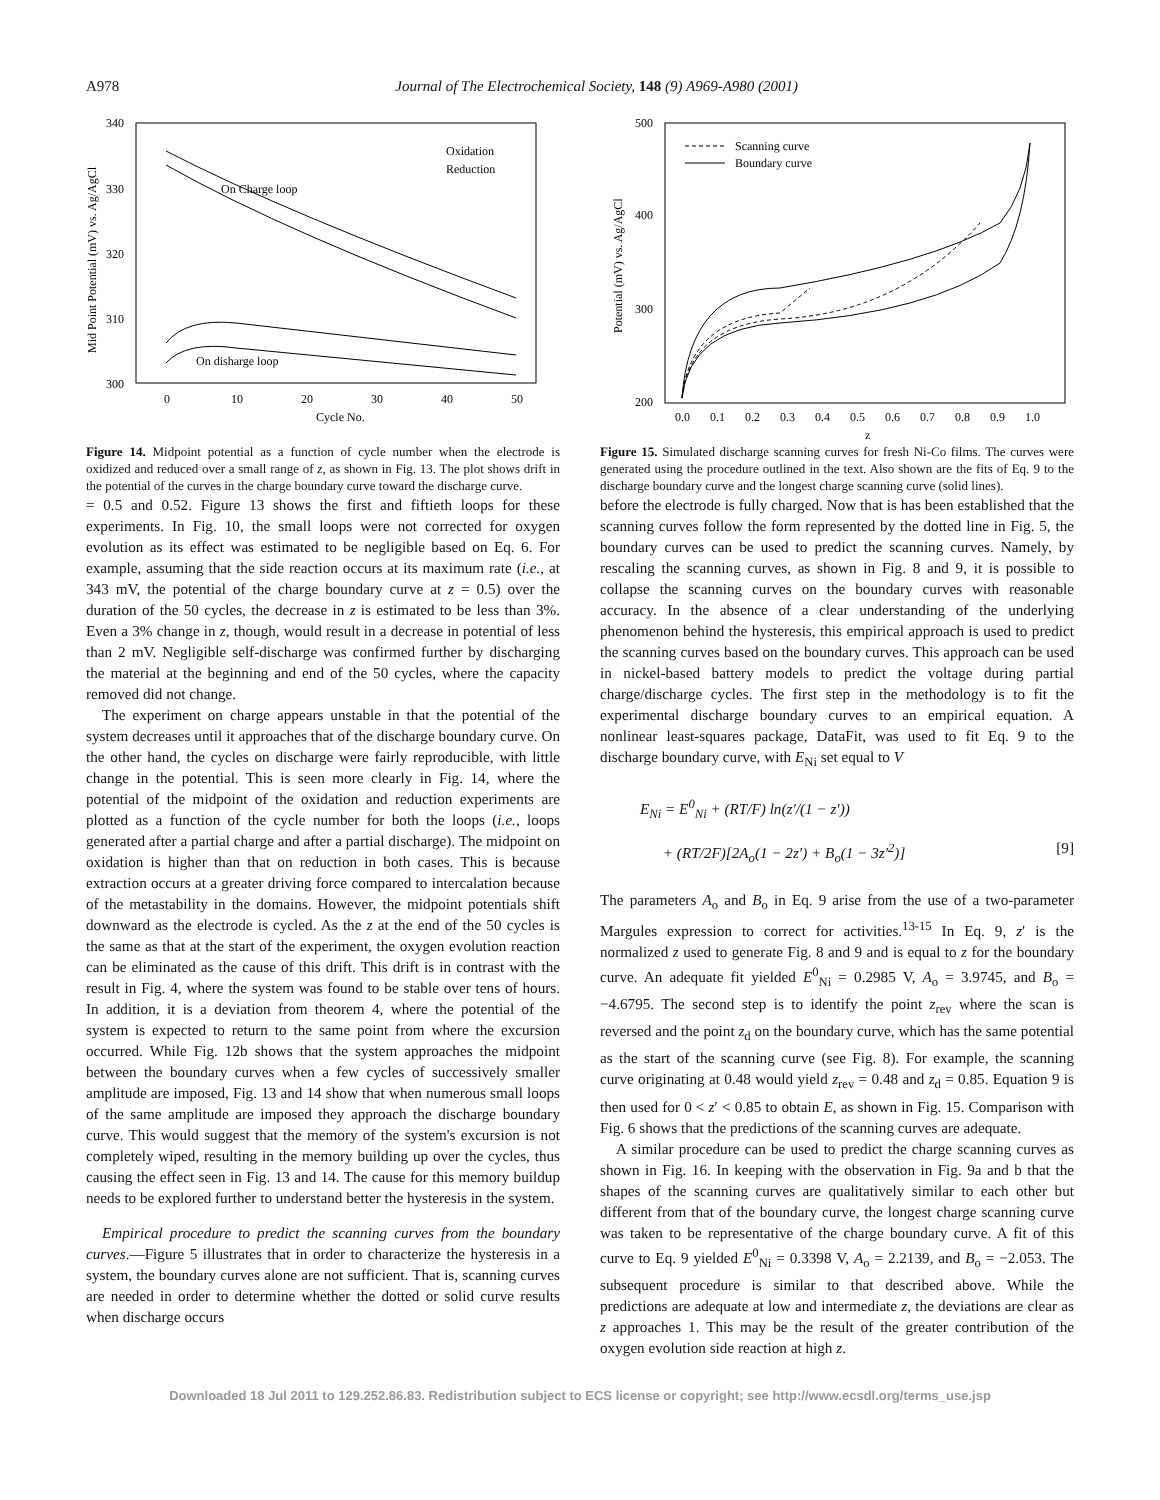A978 Journal of The Electrochemical Society, 148 (9) A969-A980 (2001)
340
330
320
310
300
0
10
20
30
40
50
Cycle No.
Mid Point Potential (mV) vs. Ag/AgCl
Oxidation
Reduction
On Charge loop
On disharge loop
Figure 14. Midpoint potential as a function of cycle number when the electrode is oxidized and reduced over a small range of z, as shown in Fig. 13. The plot shows drift in the potential of the curves in the charge boundary curve toward the discharge curve.
= 0.5 and 0.52. Figure 13 shows the first and fiftieth loops for these experiments. In Fig. 10, the small loops were not corrected for oxygen evolution as its effect was estimated to be negligible based on Eq. 6. For example, assuming that the side reaction occurs at its maximum rate (i.e., at 343 mV, the potential of the charge boundary curve at z = 0.5) over the duration of the 50 cycles, the decrease in z is estimated to be less than 3%. Even a 3% change in z, though, would result in a decrease in potential of less than 2 mV. Negligible self-discharge was confirmed further by discharging the material at the beginning and end of the 50 cycles, where the capacity removed did not change.
The experiment on charge appears unstable in that the potential of the system decreases until it approaches that of the discharge boundary curve. On the other hand, the cycles on discharge were fairly reproducible, with little change in the potential. This is seen more clearly in Fig. 14, where the potential of the midpoint of the oxidation and reduction experiments are plotted as a function of the cycle number for both the loops (i.e., loops generated after a partial charge and after a partial discharge). The midpoint on oxidation is higher than that on reduction in both cases. This is because extraction occurs at a greater driving force compared to intercalation because of the metastability in the domains. However, the midpoint potentials shift downward as the electrode is cycled. As the z at the end of the 50 cycles is the same as that at the start of the experiment, the oxygen evolution reaction can be eliminated as the cause of this drift. This drift is in contrast with the result in Fig. 4, where the system was found to be stable over tens of hours. In addition, it is a deviation from theorem 4, where the potential of the system is expected to return to the same point from where the excursion occurred. While Fig. 12b shows that the system approaches the midpoint between the boundary curves when a few cycles of successively smaller amplitude are imposed, Fig. 13 and 14 show that when numerous small loops of the same amplitude are imposed they approach the discharge boundary curve. This would suggest that the memory of the system's excursion is not completely wiped, resulting in the memory building up over the cycles, thus causing the effect seen in Fig. 13 and 14. The cause for this memory buildup needs to be explored further to understand better the hysteresis in the system.
Empirical procedure to predict the scanning curves from the boundary curves.—Figure 5 illustrates that in order to characterize the hysteresis in a system, the boundary curves alone are not sufficient. That is, scanning curves are needed in order to determine whether the dotted or solid curve results when discharge occurs
500
400
300
200
0.0
0.1
0.2
0.3
0.4
0.5
0.6
0.7
0.8
0.9
1.0
z
Potential (mV) vs. Ag/AgCl
Scanning curve
Boundary curve
Figure 15. Simulated discharge scanning curves for fresh Ni-Co films. The curves were generated using the procedure outlined in the text. Also shown are the fits of Eq. 9 to the discharge boundary curve and the longest charge scanning curve (solid lines).
before the electrode is fully charged. Now that is has been established that the scanning curves follow the form represented by the dotted line in Fig. 5, the boundary curves can be used to predict the scanning curves. Namely, by rescaling the scanning curves, as shown in Fig. 8 and 9, it is possible to collapse the scanning curves on the boundary curves with reasonable accuracy. In the absence of a clear understanding of the underlying phenomenon behind the hysteresis, this empirical approach is used to predict the scanning curves based on the boundary curves. This approach can be used in nickel-based battery models to predict the voltage during partial charge/discharge cycles. The first step in the methodology is to fit the experimental discharge boundary curves to an empirical equation. A nonlinear least-squares package, DataFit, was used to fit Eq. 9 to the discharge boundary curve, with E<sub>Ni</sub> set equal to V
E<sub>Ni</sub> = E<sup>0</sup><sub>Ni</sub> + (RT/F) ln(z′/(1 − z′))
+ (RT/2F)[2A<sub>o</sub>(1 − 2z′) + B<sub>o</sub>(1 − 3z′<sup>2</sup>)] [9]
The parameters A<sub>o</sub> and B<sub>o</sub> in Eq. 9 arise from the use of a two-parameter Margules expression to correct for activities.<sup>13-15</sup> In Eq. 9, z′ is the normalized z used to generate Fig. 8 and 9 and is equal to z for the boundary curve. An adequate fit yielded E<sup>0</sup><sub>Ni</sub> = 0.2985 V, A<sub>o</sub> = 3.9745, and B<sub>o</sub> = −4.6795. The second step is to identify the point z<sub>rev</sub> where the scan is reversed and the point z<sub>d</sub> on the boundary curve, which has the same potential as the start of the scanning curve (see Fig. 8). For example, the scanning curve originating at 0.48 would yield z<sub>rev</sub> = 0.48 and z<sub>d</sub> = 0.85. Equation 9 is then used for 0 < z′ < 0.85 to obtain E, as shown in Fig. 15. Comparison with Fig. 6 shows that the predictions of the scanning curves are adequate.
A similar procedure can be used to predict the charge scanning curves as shown in Fig. 16. In keeping with the observation in Fig. 9a and b that the shapes of the scanning curves are qualitatively similar to each other but different from that of the boundary curve, the longest charge scanning curve was taken to be representative of the charge boundary curve. A fit of this curve to Eq. 9 yielded E<sup>0</sup><sub>Ni</sub> = 0.3398 V, A<sub>o</sub> = 2.2139, and B<sub>o</sub> = −2.053. The subsequent procedure is similar to that described above. While the predictions are adequate at low and intermediate z, the deviations are clear as z approaches 1. This may be the result of the greater contribution of the oxygen evolution side reaction at high z.
Downloaded 18 Jul 2011 to 129.252.86.83. Redistribution subject to ECS license or copyright; see http://www.ecsdl.org/terms_use.jsp